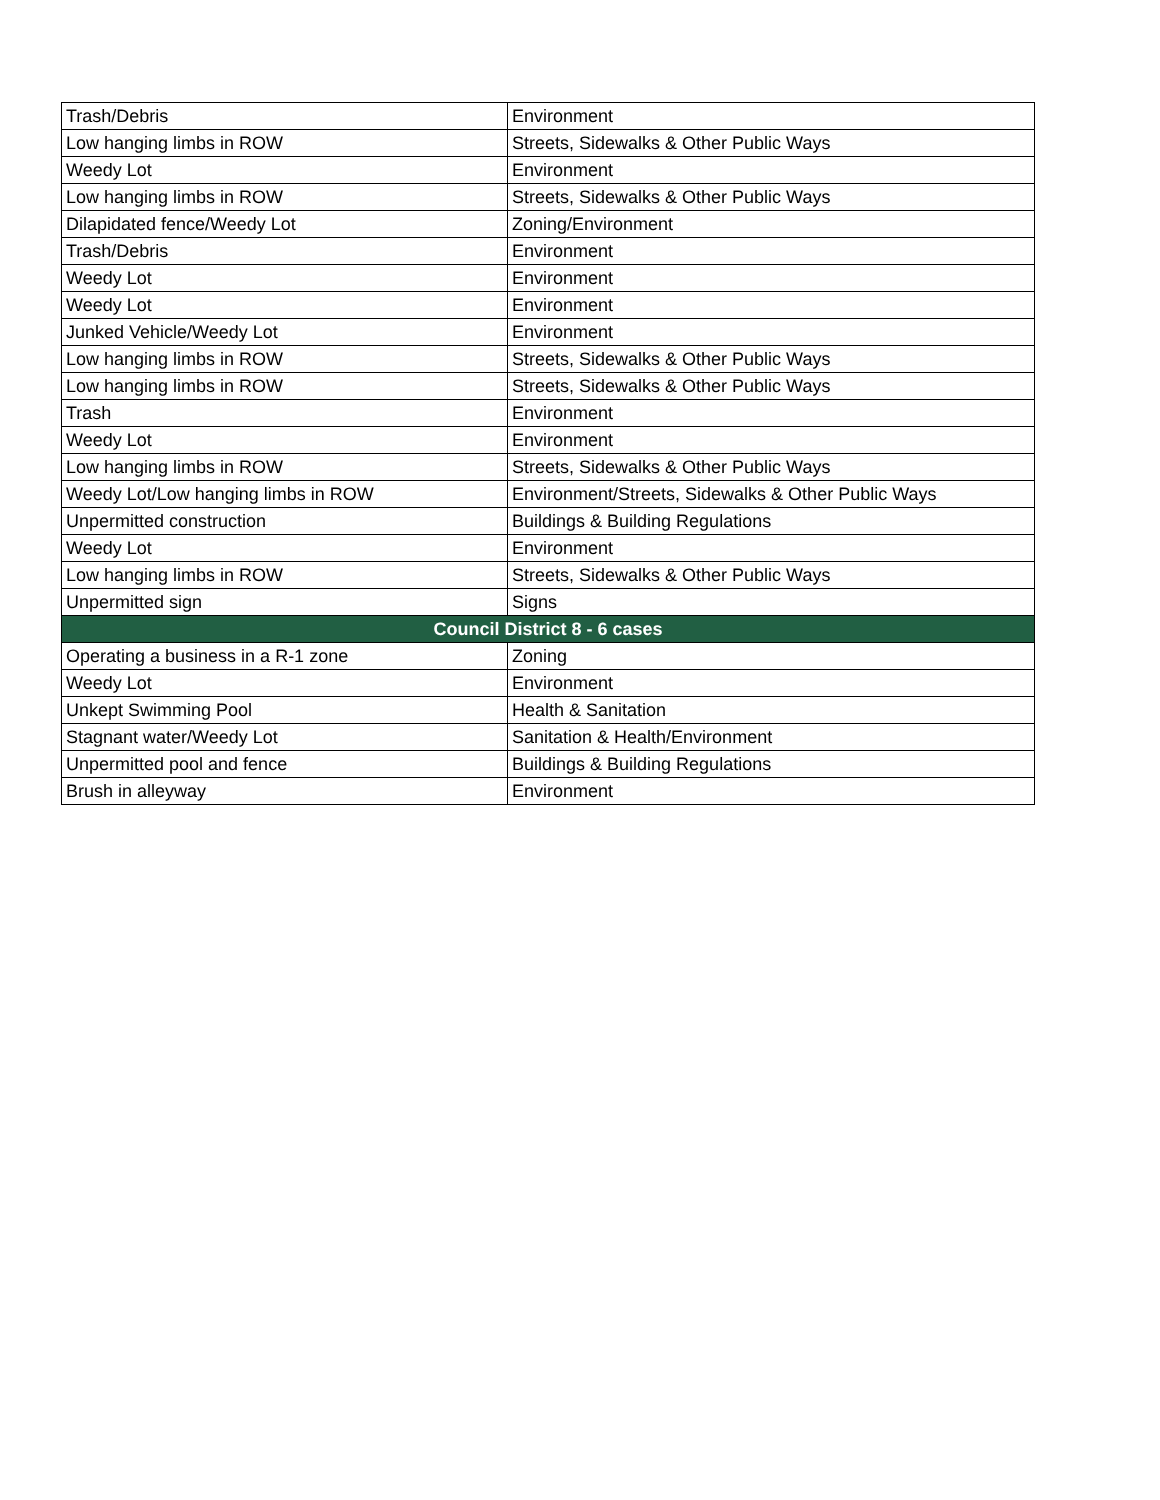| Trash/Debris | Environment |
| Low hanging limbs in ROW | Streets, Sidewalks & Other Public Ways |
| Weedy Lot | Environment |
| Low hanging limbs in ROW | Streets, Sidewalks & Other Public Ways |
| Dilapidated fence/Weedy Lot | Zoning/Environment |
| Trash/Debris | Environment |
| Weedy Lot | Environment |
| Weedy Lot | Environment |
| Junked Vehicle/Weedy Lot | Environment |
| Low hanging limbs in ROW | Streets, Sidewalks & Other Public Ways |
| Low hanging limbs in ROW | Streets, Sidewalks & Other Public Ways |
| Trash | Environment |
| Weedy Lot | Environment |
| Low hanging limbs in ROW | Streets, Sidewalks & Other Public Ways |
| Weedy Lot/Low hanging limbs in ROW | Environment/Streets, Sidewalks & Other Public Ways |
| Unpermitted construction | Buildings & Building Regulations |
| Weedy Lot | Environment |
| Low hanging limbs in ROW | Streets, Sidewalks & Other Public Ways |
| Unpermitted sign | Signs |
| Council District 8 - 6 cases | |
| Operating a business in a R-1 zone | Zoning |
| Weedy Lot | Environment |
| Unkept Swimming Pool | Health & Sanitation |
| Stagnant water/Weedy Lot | Sanitation & Health/Environment |
| Unpermitted pool and fence | Buildings & Building Regulations |
| Brush in alleyway | Environment |